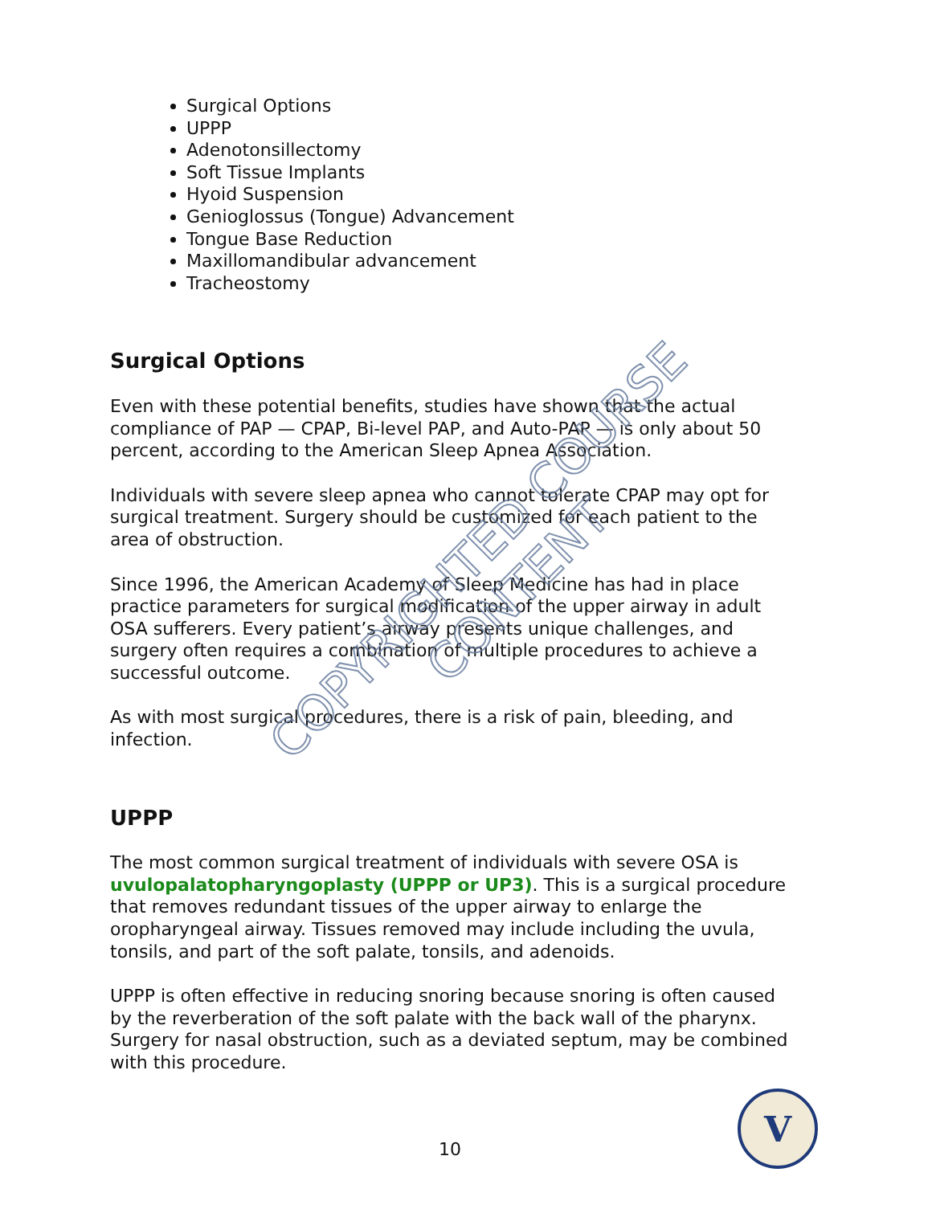Surgical Options
UPPP
Adenotonsillectomy
Soft Tissue Implants
Hyoid Suspension
Genioglossus (Tongue) Advancement
Tongue Base Reduction
Maxillomandibular advancement
Tracheostomy
Surgical Options
Even with these potential benefits, studies have shown that the actual compliance of PAP — CPAP, Bi-level PAP, and Auto-PAP — is only about 50 percent, according to the American Sleep Apnea Association.
Individuals with severe sleep apnea who cannot tolerate CPAP may opt for surgical treatment. Surgery should be customized for each patient to the area of obstruction.
Since 1996, the American Academy of Sleep Medicine has had in place practice parameters for surgical modification of the upper airway in adult OSA sufferers. Every patient’s airway presents unique challenges, and surgery often requires a combination of multiple procedures to achieve a successful outcome.
As with most surgical procedures, there is a risk of pain, bleeding, and infection.
UPPP
The most common surgical treatment of individuals with severe OSA is uvulopalatopharyngoplasty (UPPP or UP3). This is a surgical procedure that removes redundant tissues of the upper airway to enlarge the oropharyngeal airway. Tissues removed may include including the uvula, tonsils, and part of the soft palate, tonsils, and adenoids.
UPPP is often effective in reducing snoring because snoring is often caused by the reverberation of the soft palate with the back wall of the pharynx. Surgery for nasal obstruction, such as a deviated septum, may be combined with this procedure.
COPYRIGHTED COURSE CONTENT
10
V